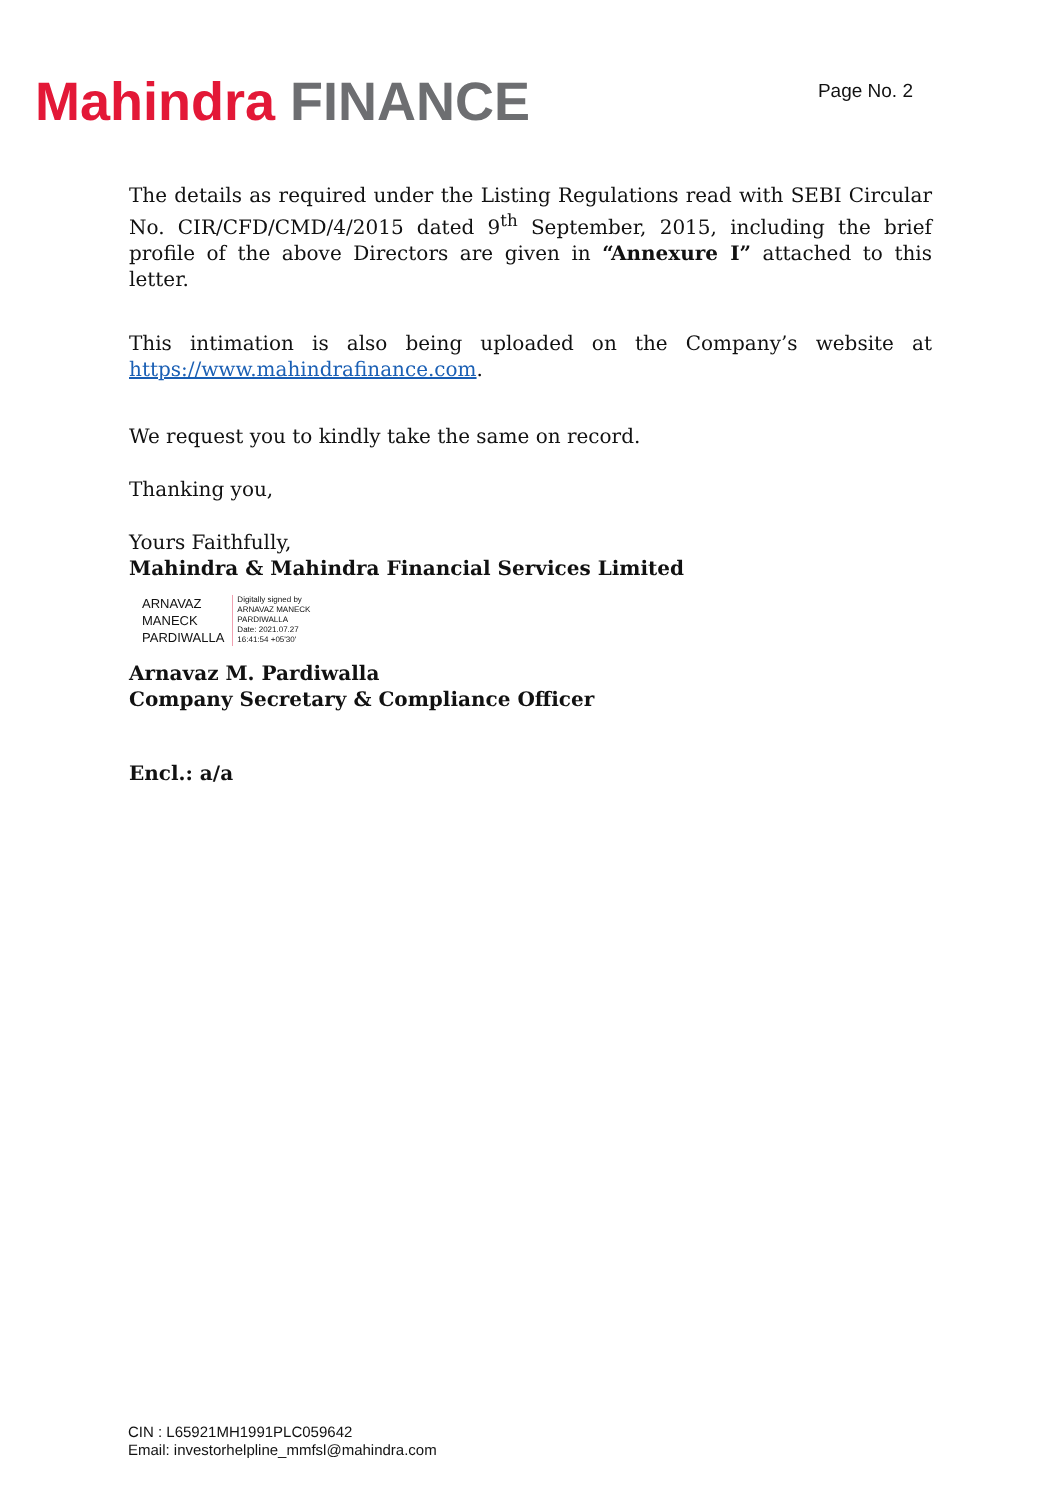Mahindra FINANCE
Page No. 2
The details as required under the Listing Regulations read with SEBI Circular No. CIR/CFD/CMD/4/2015 dated 9<sup>th</sup> September, 2015, including the brief profile of the above Directors are given in “Annexure I” attached to this letter.
This intimation is also being uploaded on the Company’s website at https://www.mahindrafinance.com.
We request you to kindly take the same on record.
Thanking you,
Yours Faithfully,
Mahindra & Mahindra Financial Services Limited
ARNAVAZ
MANECK
PARDIWALLA
Digitally signed by
ARNAVAZ MANECK
PARDIWALLA
Date: 2021.07.27
16:41:54 +05'30'
Arnavaz M. Pardiwalla
Company Secretary & Compliance Officer
Encl.: a/a
CIN : L65921MH1991PLC059642
Email: investorhelpline_mmfsl@mahindra.com